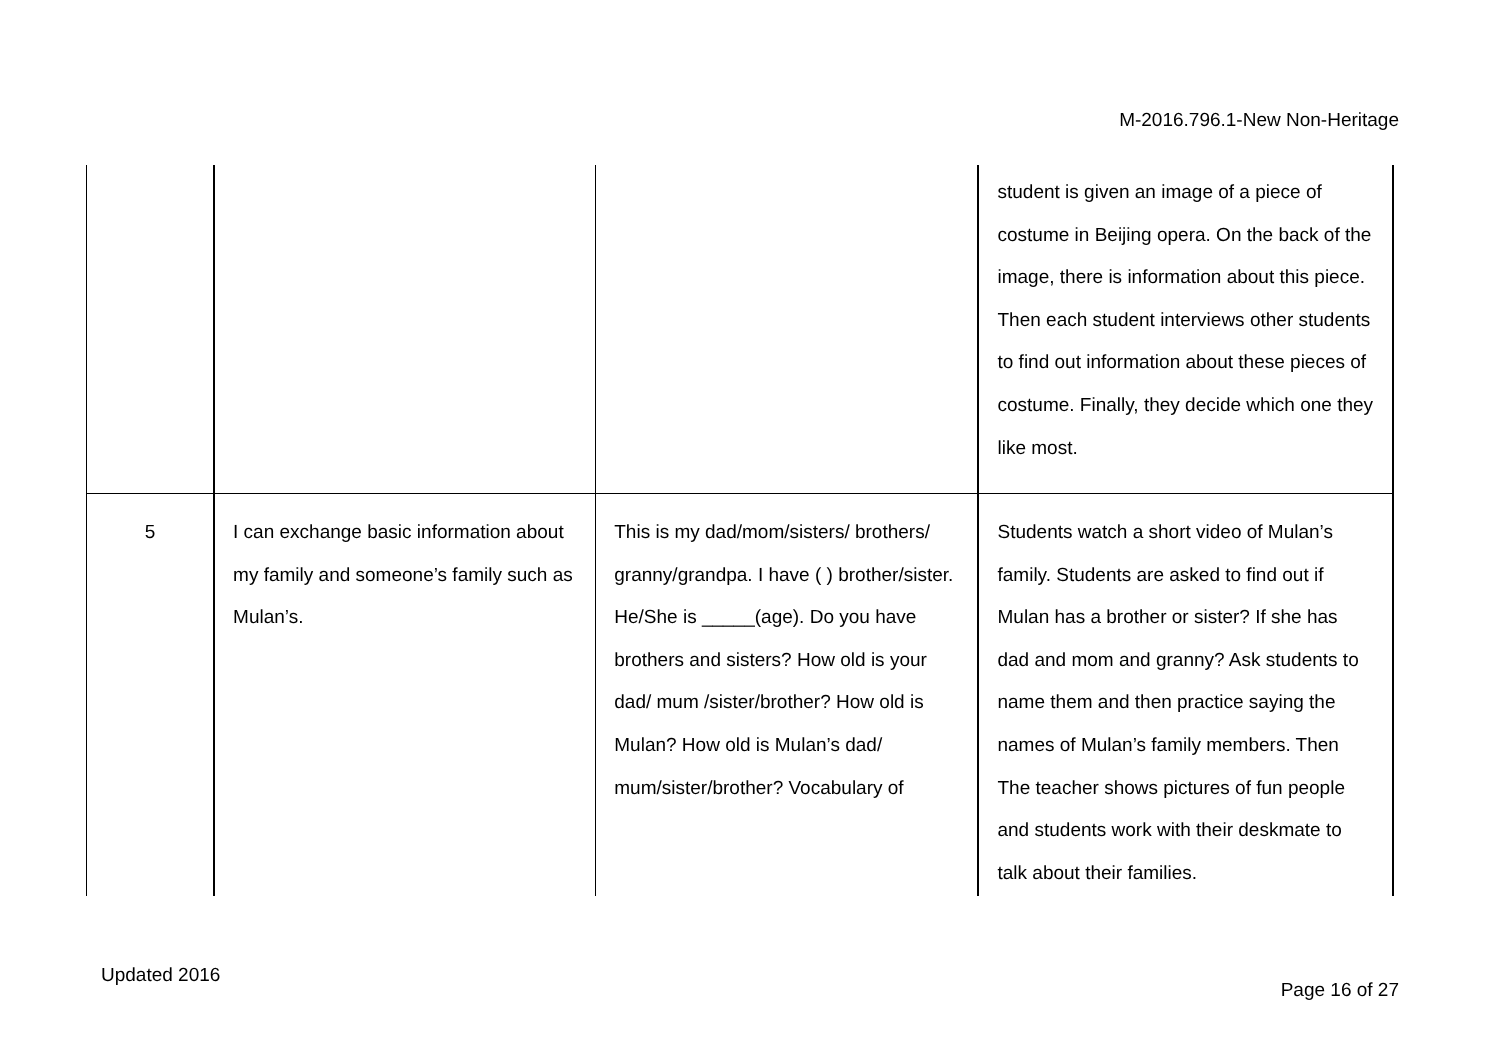M-2016.796.1-New Non-Heritage
| | | | student is given an image of a piece of costume in Beijing opera. On the back of the image, there is information about this piece. Then each student interviews other students to find out information about these pieces of costume. Finally, they decide which one they like most. |
| 5 | I can exchange basic information about my family and someone’s family such as Mulan’s. | This is my dad/mom/sisters/ brothers/ granny/grandpa. I have ( ) brother/sister. He/She is _____(age). Do you have brothers and sisters? How old is your dad/ mum /sister/brother? How old is Mulan? How old is Mulan’s dad/ mum/sister/brother? Vocabulary of | Students watch a short video of Mulan’s family. Students are asked to find out if Mulan has a brother or sister? If she has dad and mom and granny? Ask students to name them and then practice saying the names of Mulan’s family members. Then The teacher shows pictures of fun people and students work with their deskmate to talk about their families. |
Updated 2016
Page 16 of 27